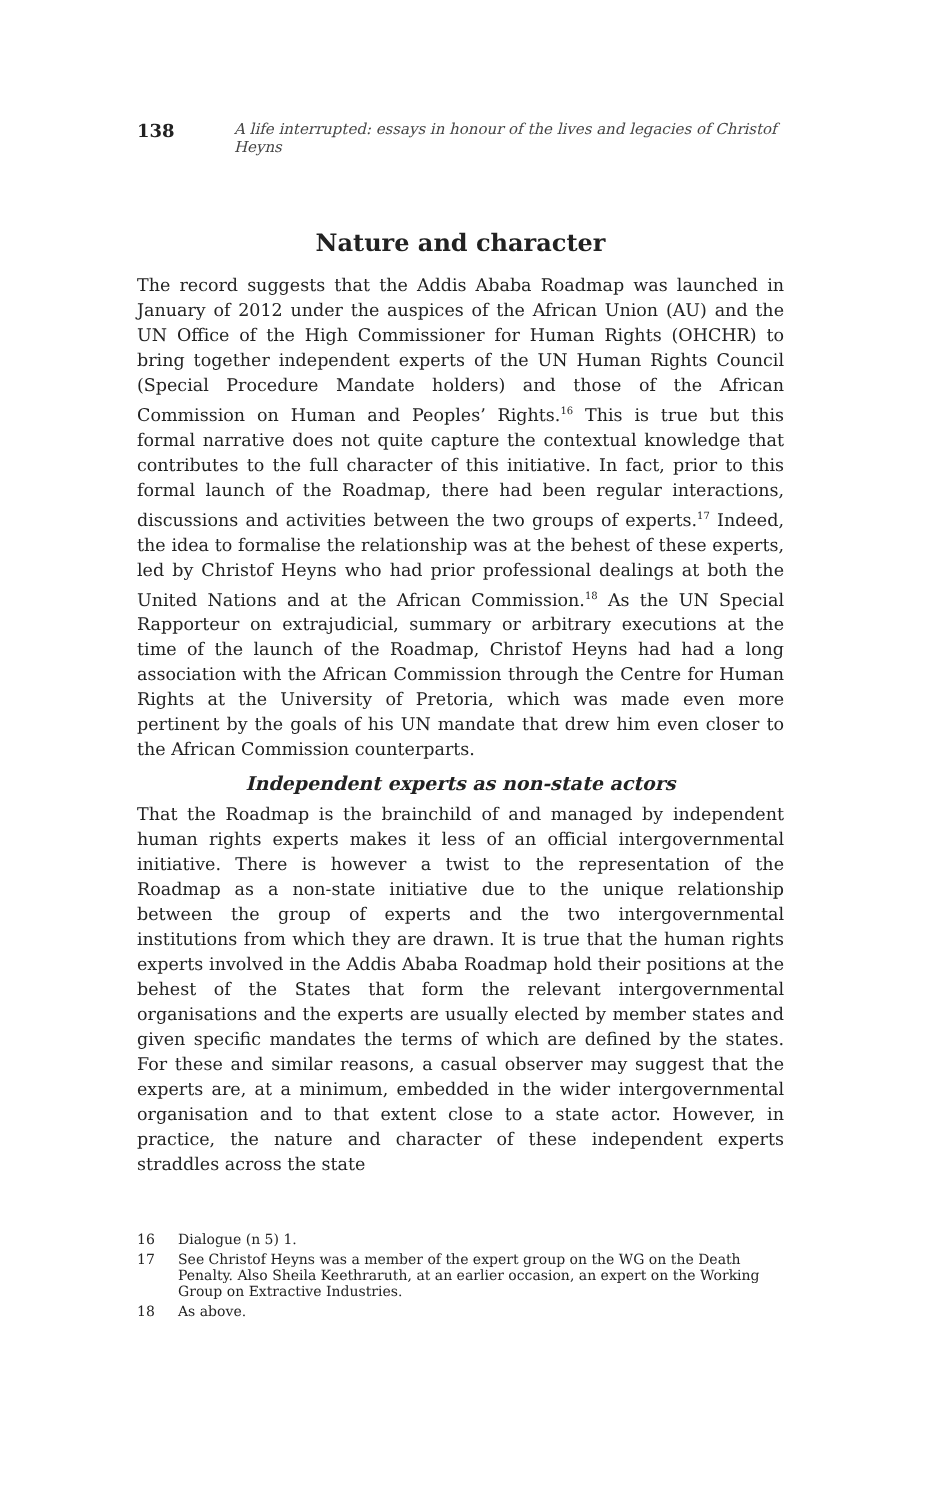138 A life interrupted: essays in honour of the lives and legacies of Christof Heyns
Nature and character
The record suggests that the Addis Ababa Roadmap was launched in January of 2012 under the auspices of the African Union (AU) and the UN Office of the High Commissioner for Human Rights (OHCHR) to bring together independent experts of the UN Human Rights Council (Special Procedure Mandate holders) and those of the African Commission on Human and Peoples’ Rights.<sup>16</sup> This is true but this formal narrative does not quite capture the contextual knowledge that contributes to the full character of this initiative. In fact, prior to this formal launch of the Roadmap, there had been regular interactions, discussions and activities between the two groups of experts.<sup>17</sup> Indeed, the idea to formalise the relationship was at the behest of these experts, led by Christof Heyns who had prior professional dealings at both the United Nations and at the African Commission.<sup>18</sup> As the UN Special Rapporteur on extrajudicial, summary or arbitrary executions at the time of the launch of the Roadmap, Christof Heyns had had a long association with the African Commission through the Centre for Human Rights at the University of Pretoria, which was made even more pertinent by the goals of his UN mandate that drew him even closer to the African Commission counterparts.
Independent experts as non-state actors
That the Roadmap is the brainchild of and managed by independent human rights experts makes it less of an official intergovernmental initiative. There is however a twist to the representation of the Roadmap as a non-state initiative due to the unique relationship between the group of experts and the two intergovernmental institutions from which they are drawn. It is true that the human rights experts involved in the Addis Ababa Roadmap hold their positions at the behest of the States that form the relevant intergovernmental organisations and the experts are usually elected by member states and given specific mandates the terms of which are defined by the states. For these and similar reasons, a casual observer may suggest that the experts are, at a minimum, embedded in the wider intergovernmental organisation and to that extent close to a state actor. However, in practice, the nature and character of these independent experts straddles across the state
16 Dialogue (n 5) 1.
17 See Christof Heyns was a member of the expert group on the WG on the Death Penalty. Also Sheila Keethraruth, at an earlier occasion, an expert on the Working Group on Extractive Industries.
18 As above.